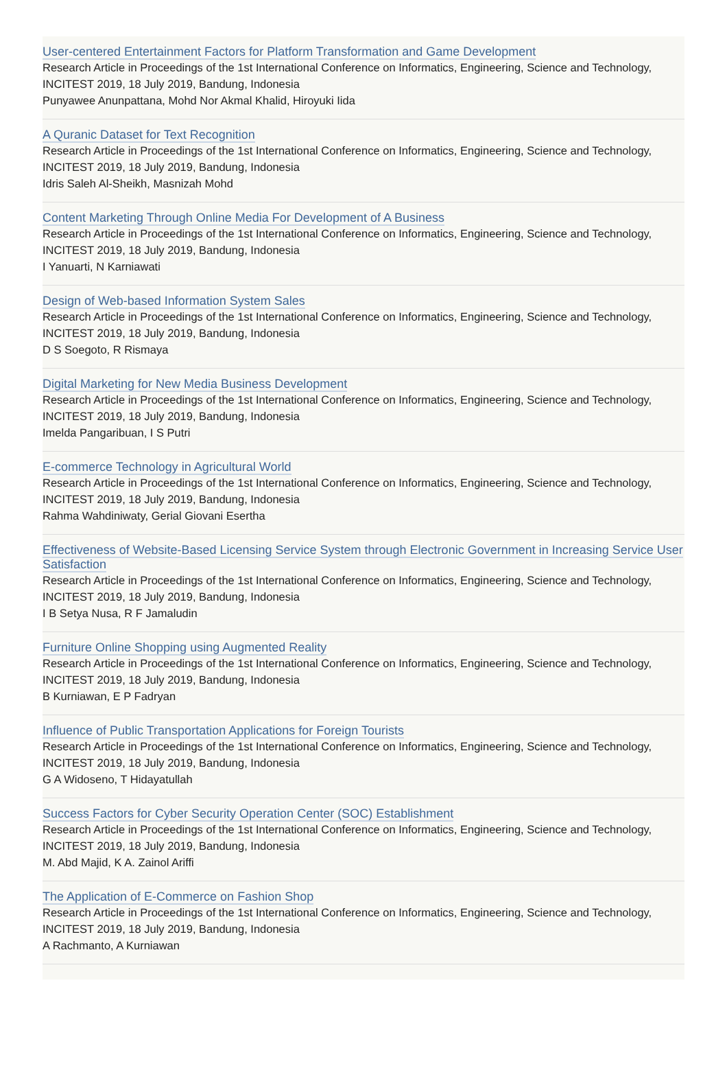User-centered Entertainment Factors for Platform Transformation and Game Development
Research Article in Proceedings of the 1st International Conference on Informatics, Engineering, Science and Technology, INCITEST 2019, 18 July 2019, Bandung, Indonesia
Punyawee Anunpattana, Mohd Nor Akmal Khalid, Hiroyuki Iida
A Quranic Dataset for Text Recognition
Research Article in Proceedings of the 1st International Conference on Informatics, Engineering, Science and Technology, INCITEST 2019, 18 July 2019, Bandung, Indonesia
Idris Saleh Al-Sheikh, Masnizah Mohd
Content Marketing Through Online Media For Development of A Business
Research Article in Proceedings of the 1st International Conference on Informatics, Engineering, Science and Technology, INCITEST 2019, 18 July 2019, Bandung, Indonesia
I Yanuarti, N Karniawati
Design of Web-based Information System Sales
Research Article in Proceedings of the 1st International Conference on Informatics, Engineering, Science and Technology, INCITEST 2019, 18 July 2019, Bandung, Indonesia
D S Soegoto, R Rismaya
Digital Marketing for New Media Business Development
Research Article in Proceedings of the 1st International Conference on Informatics, Engineering, Science and Technology, INCITEST 2019, 18 July 2019, Bandung, Indonesia
Imelda Pangaribuan, I S Putri
E-commerce Technology in Agricultural World
Research Article in Proceedings of the 1st International Conference on Informatics, Engineering, Science and Technology, INCITEST 2019, 18 July 2019, Bandung, Indonesia
Rahma Wahdiniwaty, Gerial Giovani Esertha
Effectiveness of Website-Based Licensing Service System through Electronic Government in Increasing Service User Satisfaction
Research Article in Proceedings of the 1st International Conference on Informatics, Engineering, Science and Technology, INCITEST 2019, 18 July 2019, Bandung, Indonesia
I B Setya Nusa, R F Jamaludin
Furniture Online Shopping using Augmented Reality
Research Article in Proceedings of the 1st International Conference on Informatics, Engineering, Science and Technology, INCITEST 2019, 18 July 2019, Bandung, Indonesia
B Kurniawan, E P Fadryan
Influence of Public Transportation Applications for Foreign Tourists
Research Article in Proceedings of the 1st International Conference on Informatics, Engineering, Science and Technology, INCITEST 2019, 18 July 2019, Bandung, Indonesia
G A Widoseno, T Hidayatullah
Success Factors for Cyber Security Operation Center (SOC) Establishment
Research Article in Proceedings of the 1st International Conference on Informatics, Engineering, Science and Technology, INCITEST 2019, 18 July 2019, Bandung, Indonesia
M. Abd Majid, K A. Zainol Ariffi
The Application of E-Commerce on Fashion Shop
Research Article in Proceedings of the 1st International Conference on Informatics, Engineering, Science and Technology, INCITEST 2019, 18 July 2019, Bandung, Indonesia
A Rachmanto, A Kurniawan